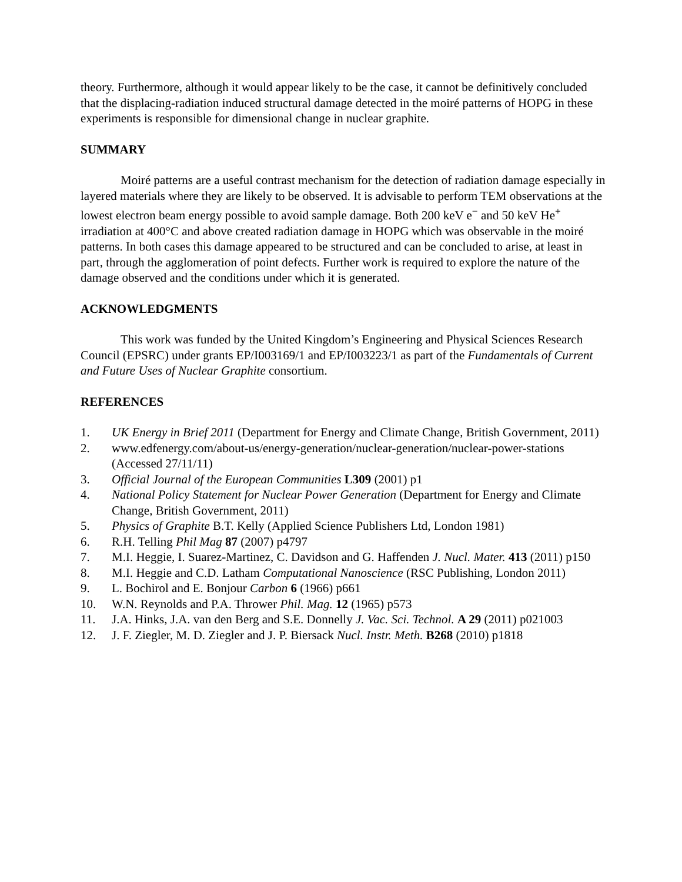theory. Furthermore, although it would appear likely to be the case, it cannot be definitively concluded that the displacing-radiation induced structural damage detected in the moiré patterns of HOPG in these experiments is responsible for dimensional change in nuclear graphite.
SUMMARY
Moiré patterns are a useful contrast mechanism for the detection of radiation damage especially in layered materials where they are likely to be observed. It is advisable to perform TEM observations at the lowest electron beam energy possible to avoid sample damage. Both 200 keV e<sup>−</sup> and 50 keV He<sup>+</sup> irradiation at 400°C and above created radiation damage in HOPG which was observable in the moiré patterns. In both cases this damage appeared to be structured and can be concluded to arise, at least in part, through the agglomeration of point defects. Further work is required to explore the nature of the damage observed and the conditions under which it is generated.
ACKNOWLEDGMENTS
This work was funded by the United Kingdom’s Engineering and Physical Sciences Research Council (EPSRC) under grants EP/I003169/1 and EP/I003223/1 as part of the Fundamentals of Current and Future Uses of Nuclear Graphite consortium.
REFERENCES
1. UK Energy in Brief 2011 (Department for Energy and Climate Change, British Government, 2011)
2. www.edfenergy.com/about-us/energy-generation/nuclear-generation/nuclear-power-stations (Accessed 27/11/11)
3. Official Journal of the European Communities L309 (2001) p1
4. National Policy Statement for Nuclear Power Generation (Department for Energy and Climate Change, British Government, 2011)
5. Physics of Graphite B.T. Kelly (Applied Science Publishers Ltd, London 1981)
6. R.H. Telling Phil Mag 87 (2007) p4797
7. M.I. Heggie, I. Suarez-Martinez, C. Davidson and G. Haffenden J. Nucl. Mater. 413 (2011) p150
8. M.I. Heggie and C.D. Latham Computational Nanoscience (RSC Publishing, London 2011)
9. L. Bochirol and E. Bonjour Carbon 6 (1966) p661
10. W.N. Reynolds and P.A. Thrower Phil. Mag. 12 (1965) p573
11. J.A. Hinks, J.A. van den Berg and S.E. Donnelly J. Vac. Sci. Technol. A 29 (2011) p021003
12. J. F. Ziegler, M. D. Ziegler and J. P. Biersack Nucl. Instr. Meth. B268 (2010) p1818